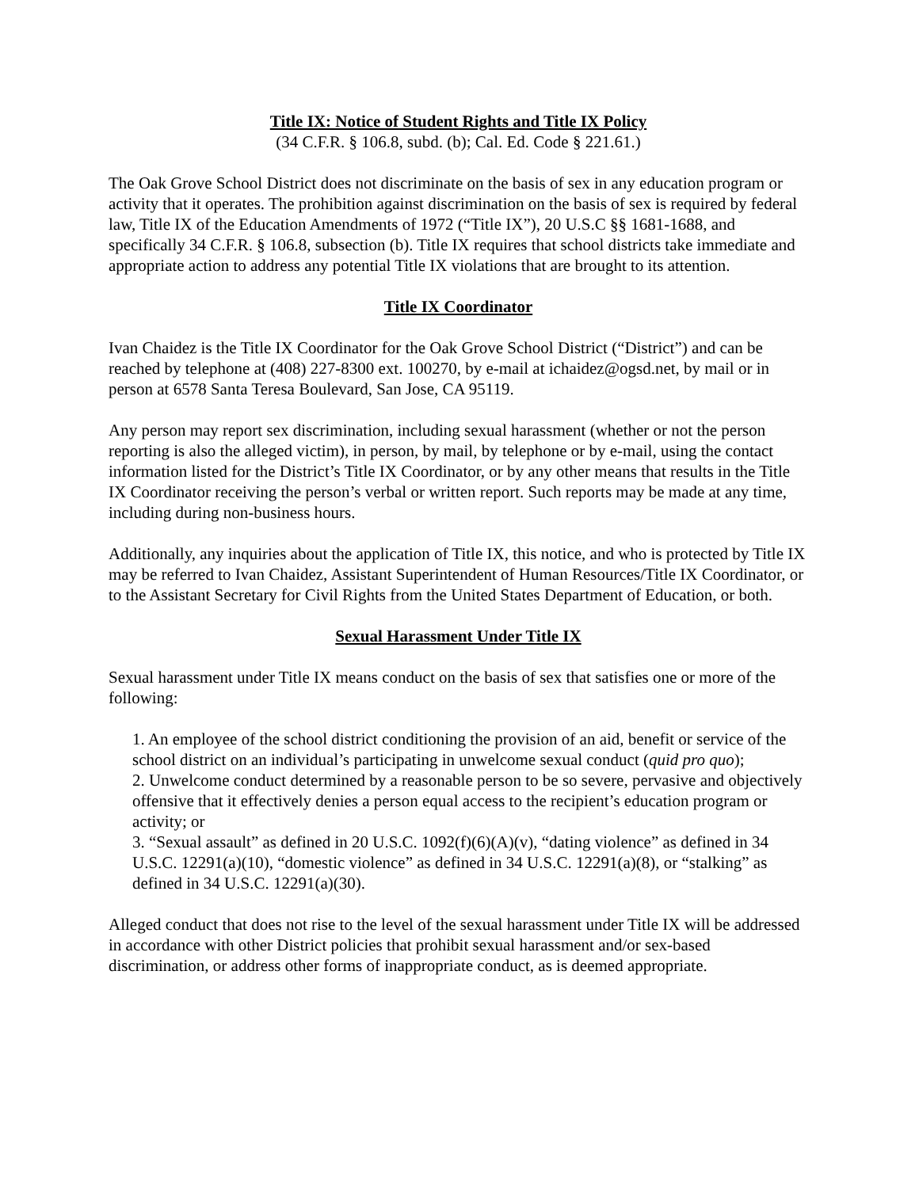Title IX: Notice of Student Rights and Title IX Policy
(34 C.F.R. § 106.8, subd. (b); Cal. Ed. Code § 221.61.)
The Oak Grove School District does not discriminate on the basis of sex in any education program or activity that it operates. The prohibition against discrimination on the basis of sex is required by federal law, Title IX of the Education Amendments of 1972 (“Title IX”), 20 U.S.C §§ 1681-1688, and specifically 34 C.F.R. § 106.8, subsection (b). Title IX requires that school districts take immediate and appropriate action to address any potential Title IX violations that are brought to its attention.
Title IX Coordinator
Ivan Chaidez is the Title IX Coordinator for the Oak Grove School District (“District”) and can be reached by telephone at (408) 227-8300 ext. 100270, by e-mail at ichaidez@ogsd.net, by mail or in person at 6578 Santa Teresa Boulevard, San Jose, CA 95119.
Any person may report sex discrimination, including sexual harassment (whether or not the person reporting is also the alleged victim), in person, by mail, by telephone or by e-mail, using the contact information listed for the District’s Title IX Coordinator, or by any other means that results in the Title IX Coordinator receiving the person’s verbal or written report. Such reports may be made at any time, including during non-business hours.
Additionally, any inquiries about the application of Title IX, this notice, and who is protected by Title IX may be referred to Ivan Chaidez, Assistant Superintendent of Human Resources/Title IX Coordinator, or to the Assistant Secretary for Civil Rights from the United States Department of Education, or both.
Sexual Harassment Under Title IX
Sexual harassment under Title IX means conduct on the basis of sex that satisfies one or more of the following:
1. An employee of the school district conditioning the provision of an aid, benefit or service of the school district on an individual’s participating in unwelcome sexual conduct (quid pro quo);
2. Unwelcome conduct determined by a reasonable person to be so severe, pervasive and objectively offensive that it effectively denies a person equal access to the recipient’s education program or activity; or
3. “Sexual assault” as defined in 20 U.S.C. 1092(f)(6)(A)(v), “dating violence” as defined in 34 U.S.C. 12291(a)(10), “domestic violence” as defined in 34 U.S.C. 12291(a)(8), or “stalking” as defined in 34 U.S.C. 12291(a)(30).
Alleged conduct that does not rise to the level of the sexual harassment under Title IX will be addressed in accordance with other District policies that prohibit sexual harassment and/or sex-based discrimination, or address other forms of inappropriate conduct, as is deemed appropriate.